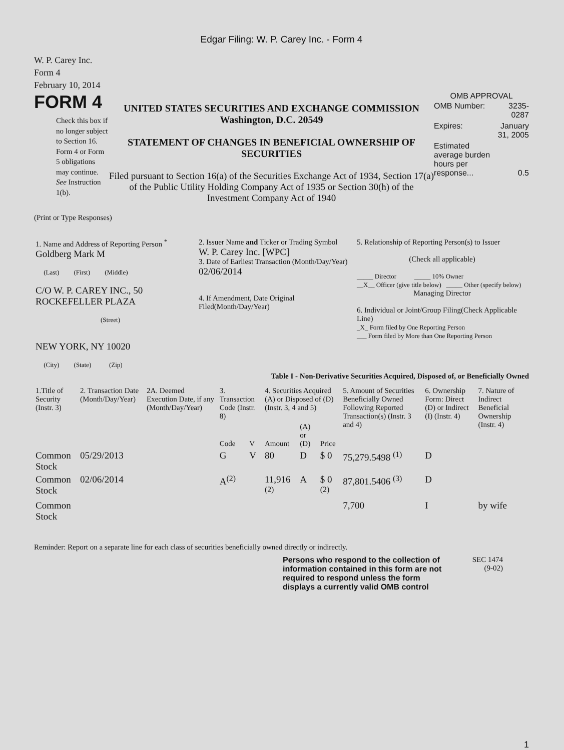Edgar Filing: W. P. Carey Inc. - Form 4
W. P. Carey Inc.
Form 4
February 10, 2014
FORM 4
Check this box if no longer subject to Section 16. Form 4 or Form 5 obligations may continue. See Instruction 1(b).
UNITED STATES SECURITIES AND EXCHANGE COMMISSION
Washington, D.C. 20549
STATEMENT OF CHANGES IN BENEFICIAL OWNERSHIP OF SECURITIES
Filed pursuant to Section 16(a) of the Securities Exchange Act of 1934, Section 17(a) of the Public Utility Holding Company Act of 1935 or Section 30(h) of the Investment Company Act of 1940
OMB APPROVAL
| OMB Number: | 3235-0287 |
| Expires: | January 31, 2005 |
| Estimated average burden hours per response... | 0.5 |
(Print or Type Responses)
| 1. Name and Address of Reporting Person <sup>*</sup> Goldberg Mark M (Last) (First) (Middle) C/O W. P. CAREY INC., 50 ROCKEFELLER PLAZA (Street) NEW YORK, NY 10020 (City) (State) (Zip) | 2. Issuer Name and Ticker or Trading Symbol W. P. Carey Inc. [WPC] 3. Date of Earliest Transaction (Month/Day/Year) 02/06/2014 4. If Amendment, Date Original Filed(Month/Day/Year) | 5. Relationship of Reporting Person(s) to Issuer (Check all applicable) _____ Director _____ 10% Owner __X__ Officer (give title below) _____ Other (specify below) Managing Director 6. Individual or Joint/Group Filing(Check Applicable Line) _X_ Form filed by One Reporting Person ___ Form filed by More than One Reporting Person |
Table I - Non-Derivative Securities Acquired, Disposed of, or Beneficially Owned
| 1.Title of Security (Instr. 3) | 2. Transaction Date (Month/Day/Year) | 2A. Deemed Execution Date, if any (Month/Day/Year) | 3. Transaction Code (Instr. 8) | | 4. Securities Acquired (A) or Disposed of (D) (Instr. 3, 4 and 5) | | | 5. Amount of Securities Beneficially Owned Following Reported Transaction(s) (Instr. 3 and 4) | 6. Ownership Form: Direct (D) or Indirect (I) (Instr. 4) | 7. Nature of Indirect Beneficial Ownership (Instr. 4) |
| --- | --- | --- | --- | --- | --- | --- | --- | --- | --- | --- |
| | | | Code | V | Amount | (A) or (D) | Price | | | |
| Common Stock | 05/29/2013 | | G | V | 80 | D | $ 0 | 75,279.5498 <sup>(1)</sup> | D | |
| Common Stock | 02/06/2014 | | A<sup>(2)</sup> | | 11,916 <sup>(2)</sup> | A | $ 0 <sup>(2)</sup> | 87,801.5406 <sup>(3)</sup> | D | |
| Common Stock | | | | | | | | 7,700 | I | by wife |
Reminder: Report on a separate line for each class of securities beneficially owned directly or indirectly.
Persons who respond to the collection of information contained in this form are not required to respond unless the form displays a currently valid OMB control
SEC 1474
(9-02)
1